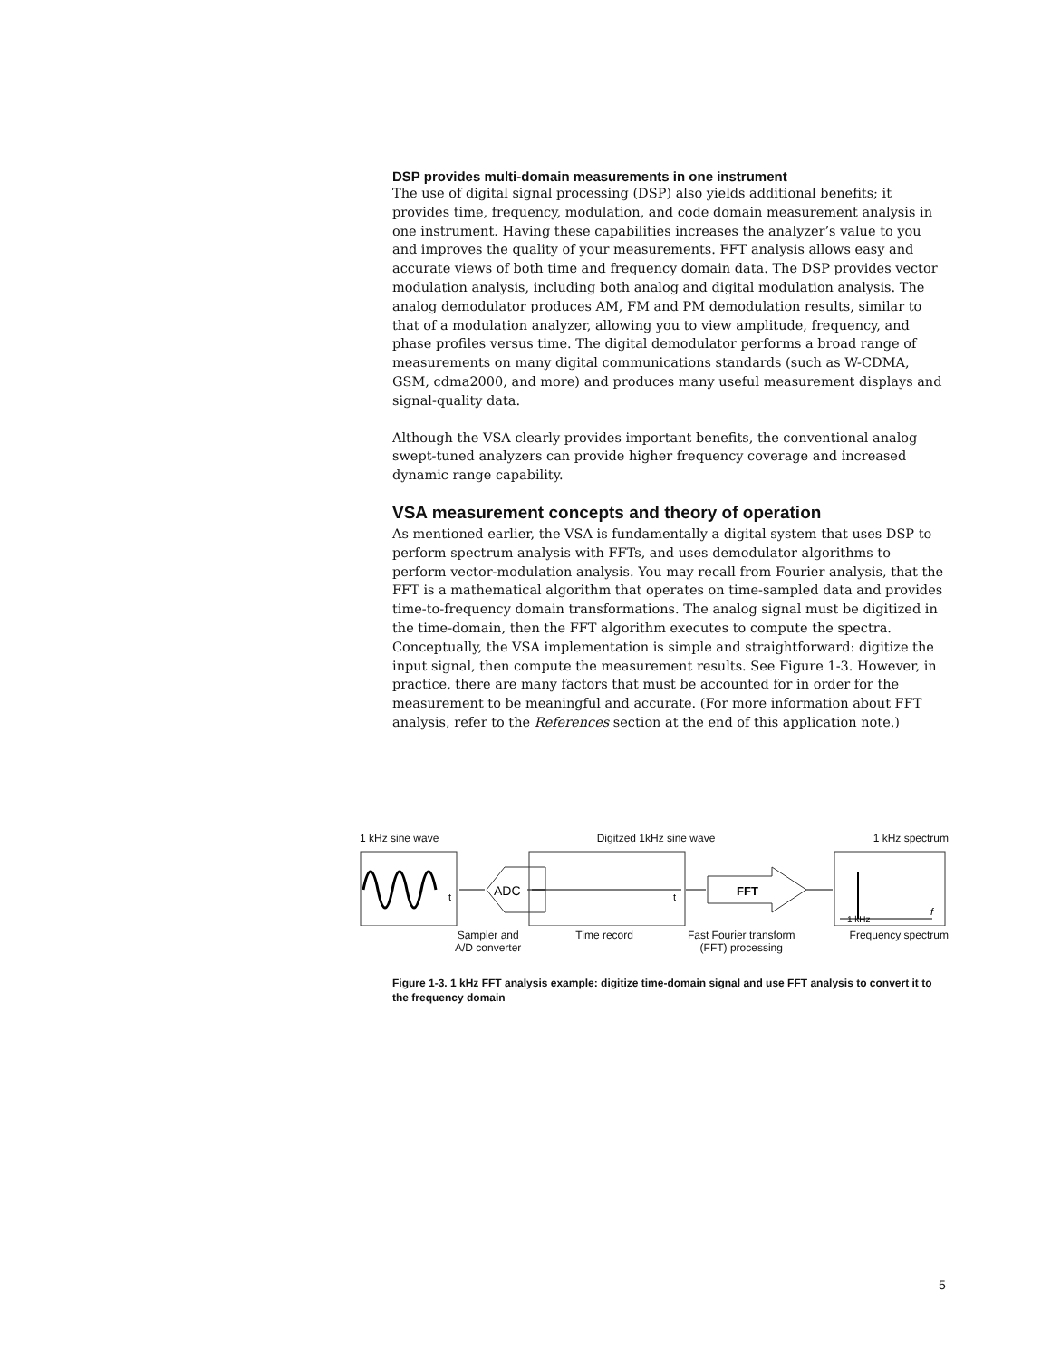DSP provides multi-domain measurements in one instrument
The use of digital signal processing (DSP) also yields additional benefits; it provides time, frequency, modulation, and code domain measurement analysis in one instrument. Having these capabilities increases the analyzer’s value to you and improves the quality of your measurements. FFT analysis allows easy and accurate views of both time and frequency domain data. The DSP provides vector modulation analysis, including both analog and digital modulation analysis. The analog demodulator produces AM, FM and PM demodulation results, similar to that of a modulation analyzer, allowing you to view amplitude, frequency, and phase profiles versus time. The digital demodulator performs a broad range of measurements on many digital communications standards (such as W-CDMA, GSM, cdma2000, and more) and produces many useful measurement displays and signal-quality data.
Although the VSA clearly provides important benefits, the conventional analog swept-tuned analyzers can provide higher frequency coverage and increased dynamic range capability.
VSA measurement concepts and theory of operation
As mentioned earlier, the VSA is fundamentally a digital system that uses DSP to perform spectrum analysis with FFTs, and uses demodulator algorithms to perform vector-modulation analysis. You may recall from Fourier analysis, that the FFT is a mathematical algorithm that operates on time-sampled data and provides time-to-frequency domain transformations. The analog signal must be digitized in the time-domain, then the FFT algorithm executes to compute the spectra. Conceptually, the VSA implementation is simple and straightforward: digitize the input signal, then compute the measurement results. See Figure 1-3. However, in practice, there are many factors that must be accounted for in order for the measurement to be meaningful and accurate. (For more information about FFT analysis, refer to the References section at the end of this application note.)
1 kHz sine wave Digitzed 1kHz sine wave 1 kHz spectrum
t
ADC
t
FFT
1 kHz
f
Sampler and
A/D converter Time record Fast Fourier transform
(FFT) processing Frequency spectrum
Figure 1-3. 1 kHz FFT analysis example: digitize time-domain signal and use FFT analysis to convert it to the frequency domain
5